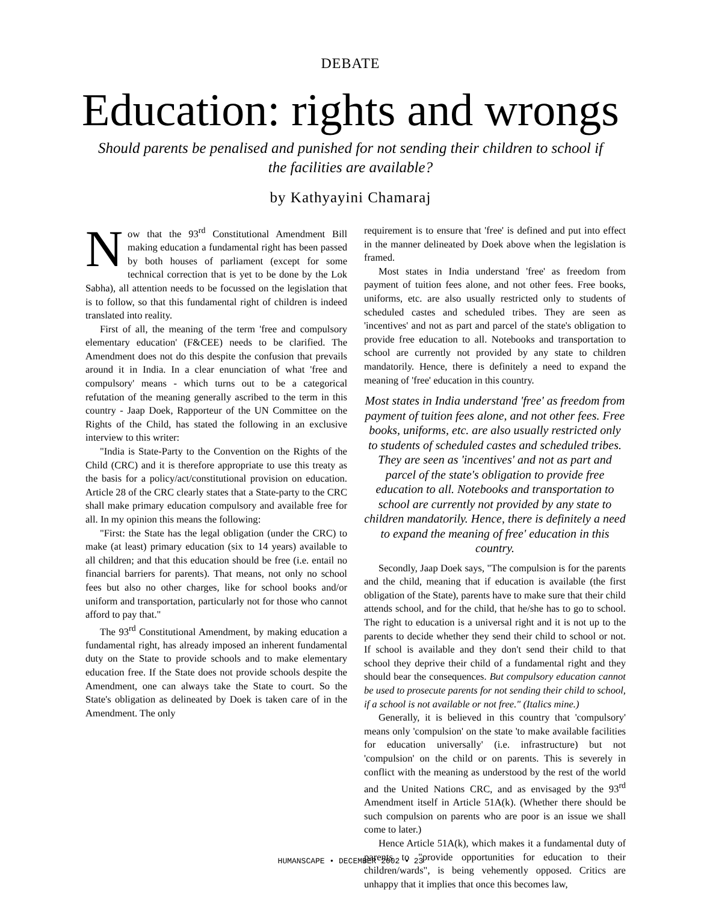DEBATE
Education: rights and wrongs
Should parents be penalised and punished for not sending their children to school if the facilities are available?
by Kathyayini Chamaraj
Now that the 93<sup>rd</sup> Constitutional Amendment Bill making education a fundamental right has been passed by both houses of parliament (except for some technical correction that is yet to be done by the Lok Sabha), all attention needs to be focussed on the legislation that is to follow, so that this fundamental right of children is indeed translated into reality.
First of all, the meaning of the term 'free and compulsory elementary education' (F&CEE) needs to be clarified. The Amendment does not do this despite the confusion that prevails around it in India. In a clear enunciation of what 'free and compulsory' means - which turns out to be a categorical refutation of the meaning generally ascribed to the term in this country - Jaap Doek, Rapporteur of the UN Committee on the Rights of the Child, has stated the following in an exclusive interview to this writer:
"India is State-Party to the Convention on the Rights of the Child (CRC) and it is therefore appropriate to use this treaty as the basis for a policy/act/constitutional provision on education. Article 28 of the CRC clearly states that a State-party to the CRC shall make primary education compulsory and available free for all. In my opinion this means the following:
"First: the State has the legal obligation (under the CRC) to make (at least) primary education (six to 14 years) available to all children; and that this education should be free (i.e. entail no financial barriers for parents). That means, not only no school fees but also no other charges, like for school books and/or uniform and transportation, particularly not for those who cannot afford to pay that."
The 93<sup>rd</sup> Constitutional Amendment, by making education a fundamental right, has already imposed an inherent fundamental duty on the State to provide schools and to make elementary education free. If the State does not provide schools despite the Amendment, one can always take the State to court. So the State's obligation as delineated by Doek is taken care of in the Amendment. The only
requirement is to ensure that 'free' is defined and put into effect in the manner delineated by Doek above when the legislation is framed.
Most states in India understand 'free' as freedom from payment of tuition fees alone, and not other fees. Free books, uniforms, etc. are also usually restricted only to students of scheduled castes and scheduled tribes. They are seen as 'incentives' and not as part and parcel of the state's obligation to provide free education to all. Notebooks and transportation to school are currently not provided by any state to children mandatorily. Hence, there is definitely a need to expand the meaning of 'free' education in this country.
Most states in India understand 'free' as freedom from payment of tuition fees alone, and not other fees. Free books, uniforms, etc. are also usually restricted only to students of scheduled castes and scheduled tribes. They are seen as 'incentives' and not as part and parcel of the state's obligation to provide free education to all. Notebooks and transportation to school are currently not provided by any state to children mandatorily. Hence, there is definitely a need to expand the meaning of free' education in this country.
Secondly, Jaap Doek says, "The compulsion is for the parents and the child, meaning that if education is available (the first obligation of the State), parents have to make sure that their child attends school, and for the child, that he/she has to go to school. The right to education is a universal right and it is not up to the parents to decide whether they send their child to school or not. If school is available and they don't send their child to that school they deprive their child of a fundamental right and they should bear the consequences. But compulsory education cannot be used to prosecute parents for not sending their child to school, if a school is not available or not free." (Italics mine.)
Generally, it is believed in this country that 'compulsory' means only 'compulsion' on the state 'to make available facilities for education universally' (i.e. infrastructure) but not 'compulsion' on the child or on parents. This is severely in conflict with the meaning as understood by the rest of the world and the United Nations CRC, and as envisaged by the 93<sup>rd</sup> Amendment itself in Article 51A(k). (Whether there should be such compulsion on parents who are poor is an issue we shall come to later.)
Hence Article 51A(k), which makes it a fundamental duty of parents to "provide opportunities for education to their children/wards", is being vehemently opposed. Critics are unhappy that it implies that once this becomes law,
HUMANSCAPE • DECEMBER 2002 • 23